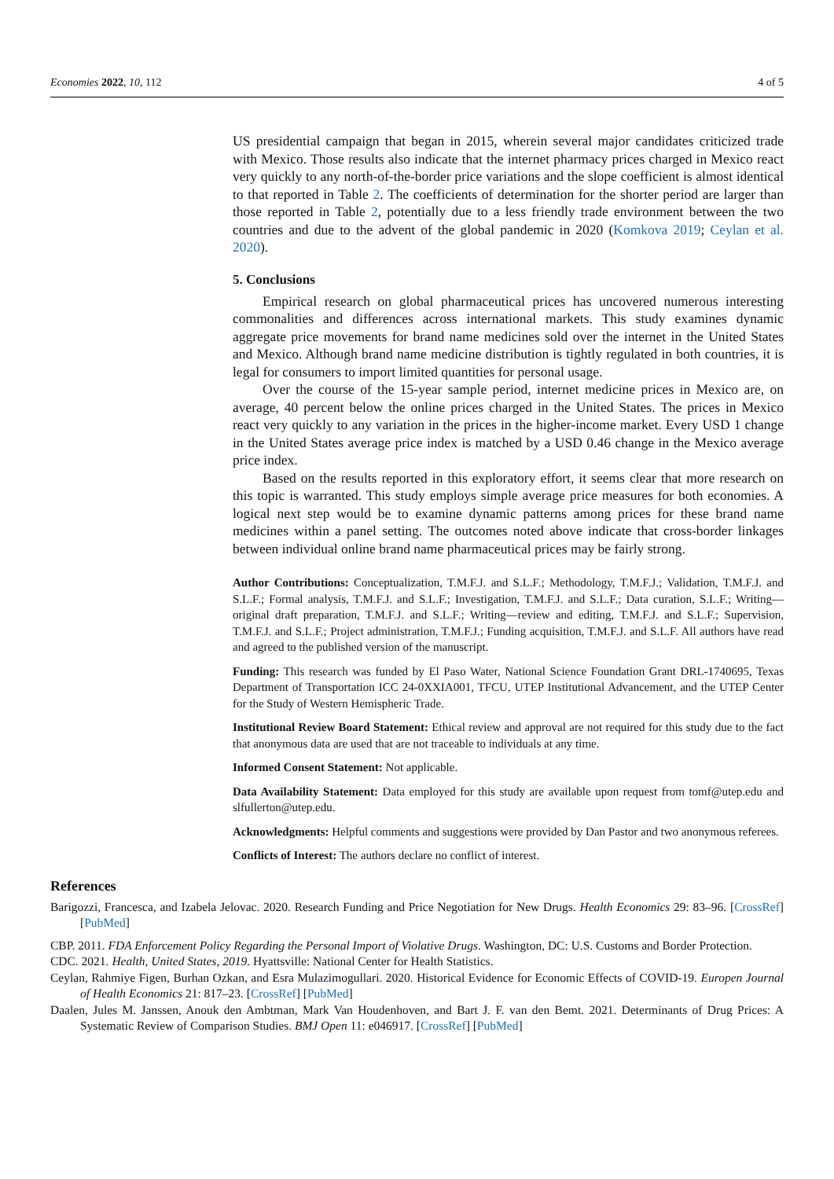Economies 2022, 10, 112 4 of 5
US presidential campaign that began in 2015, wherein several major candidates criticized trade with Mexico. Those results also indicate that the internet pharmacy prices charged in Mexico react very quickly to any north-of-the-border price variations and the slope coefficient is almost identical to that reported in Table 2. The coefficients of determination for the shorter period are larger than those reported in Table 2, potentially due to a less friendly trade environment between the two countries and due to the advent of the global pandemic in 2020 (Komkova 2019; Ceylan et al. 2020).
5. Conclusions
Empirical research on global pharmaceutical prices has uncovered numerous interesting commonalities and differences across international markets. This study examines dynamic aggregate price movements for brand name medicines sold over the internet in the United States and Mexico. Although brand name medicine distribution is tightly regulated in both countries, it is legal for consumers to import limited quantities for personal usage.
Over the course of the 15-year sample period, internet medicine prices in Mexico are, on average, 40 percent below the online prices charged in the United States. The prices in Mexico react very quickly to any variation in the prices in the higher-income market. Every USD 1 change in the United States average price index is matched by a USD 0.46 change in the Mexico average price index.
Based on the results reported in this exploratory effort, it seems clear that more research on this topic is warranted. This study employs simple average price measures for both economies. A logical next step would be to examine dynamic patterns among prices for these brand name medicines within a panel setting. The outcomes noted above indicate that cross-border linkages between individual online brand name pharmaceutical prices may be fairly strong.
Author Contributions: Conceptualization, T.M.F.J. and S.L.F.; Methodology, T.M.F.J.; Validation, T.M.F.J. and S.L.F.; Formal analysis, T.M.F.J. and S.L.F.; Investigation, T.M.F.J. and S.L.F.; Data curation, S.L.F.; Writing—original draft preparation, T.M.F.J. and S.L.F.; Writing—review and editing, T.M.F.J. and S.L.F.; Supervision, T.M.F.J. and S.L.F.; Project administration, T.M.F.J.; Funding acquisition, T.M.F.J. and S.L.F. All authors have read and agreed to the published version of the manuscript.
Funding: This research was funded by El Paso Water, National Science Foundation Grant DRL-1740695, Texas Department of Transportation ICC 24-0XXIA001, TFCU, UTEP Institutional Advancement, and the UTEP Center for the Study of Western Hemispheric Trade.
Institutional Review Board Statement: Ethical review and approval are not required for this study due to the fact that anonymous data are used that are not traceable to individuals at any time.
Informed Consent Statement: Not applicable.
Data Availability Statement: Data employed for this study are available upon request from tomf@utep.edu and slfullerton@utep.edu.
Acknowledgments: Helpful comments and suggestions were provided by Dan Pastor and two anonymous referees.
Conflicts of Interest: The authors declare no conflict of interest.
References
Barigozzi, Francesca, and Izabela Jelovac. 2020. Research Funding and Price Negotiation for New Drugs. Health Economics 29: 83–96. [CrossRef] [PubMed]
CBP. 2011. FDA Enforcement Policy Regarding the Personal Import of Violative Drugs. Washington, DC: U.S. Customs and Border Protection.
CDC. 2021. Health, United States, 2019. Hyattsville: National Center for Health Statistics.
Ceylan, Rahmiye Figen, Burhan Ozkan, and Esra Mulazimogullari. 2020. Historical Evidence for Economic Effects of COVID-19. Europen Journal of Health Economics 21: 817–23. [CrossRef] [PubMed]
Daalen, Jules M. Janssen, Anouk den Ambtman, Mark Van Houdenhoven, and Bart J. F. van den Bemt. 2021. Determinants of Drug Prices: A Systematic Review of Comparison Studies. BMJ Open 11: e046917. [CrossRef] [PubMed]